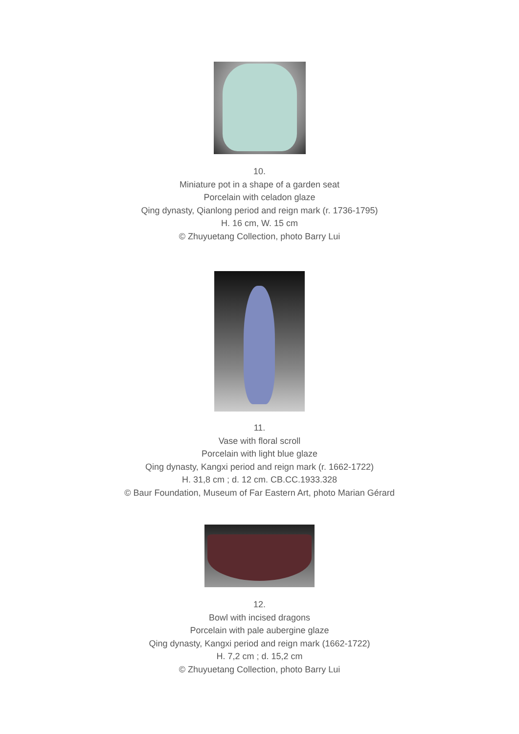10.
Miniature pot in a shape of a garden seat
Porcelain with celadon glaze
Qing dynasty, Qianlong period and reign mark (r. 1736-1795)
H. 16 cm, W. 15 cm
© Zhuyuetang Collection, photo Barry Lui
11.
Vase with floral scroll
Porcelain with light blue glaze
Qing dynasty, Kangxi period and reign mark (r. 1662-1722)
H. 31,8 cm ; d. 12 cm. CB.CC.1933.328
© Baur Foundation, Museum of Far Eastern Art, photo Marian Gérard
12.
Bowl with incised dragons
Porcelain with pale aubergine glaze
Qing dynasty, Kangxi period and reign mark (1662-1722)
H. 7,2 cm ; d. 15,2 cm
© Zhuyuetang Collection, photo Barry Lui